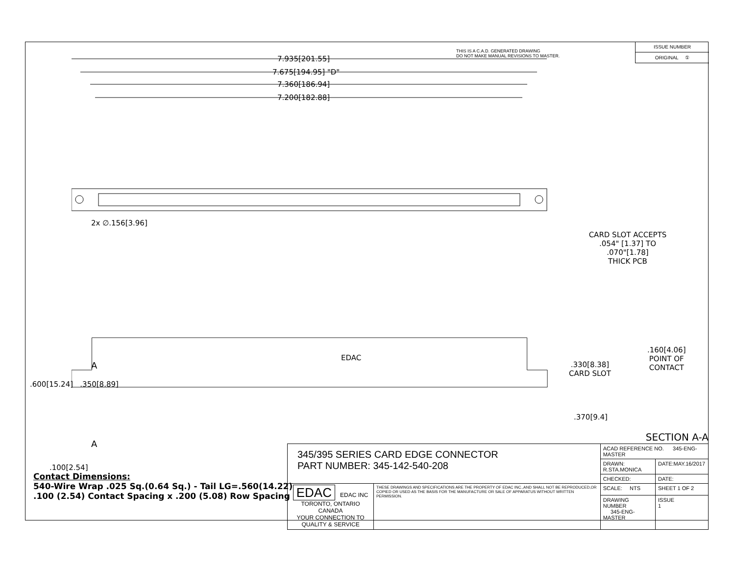THIS IS A C.A.D. GENERATED DRAWING
DO NOT MAKE MANUAL REVISIONS TO MASTER.
ISSUE NUMBER
ORIGINAL ①
7.935[201.55]
7.675[194.95] "D"
7.360[186.94]
7.200[182.88]
2x ∅.156[3.96]
EDAC
CARD SLOT ACCEPTS
.054" [1.37] TO .070"[1.78]
THICK PCB
.600[15.24] .350[8.89]
A
A
.100[2.54]
.330[8.38]
CARD SLOT
.160[4.06]
POINT OF
CONTACT
.370[9.4]
SECTION A-A
Contact Dimensions:
540-Wire Wrap .025 Sq.(0.64 Sq.) - Tail LG=.560(14.22)
.100 (2.54) Contact Spacing x .200 (5.08) Row Spacing
| 345/395 SERIES CARD EDGE CONNECTOR PART NUMBER: 345-142-540-208 | | ACAD REFERENCE NO. 345-ENG-MASTER | |
| | | DRAWN: R.STA.MONICA | DATE:MAY.16/2017 |
| | | CHECKED: | DATE: |
| EDAC EDAC INC TORONTO, ONTARIO CANADA YOUR CONNECTION TO QUALITY & SERVICE | THESE DRAWINGS AND SPECIFICATIONS ARE THE PROPERTY OF EDAC INC.,AND SHALL NOT BE REPRODUCED,OR COPIED OR USED AS THE BASIS FOR THE MANUFACTURE OR SALE OF APPARATUS WITHOUT WRITTEN PERMISSION. | SCALE: NTS | SHEET 1 OF 2 |
| | | DRAWING NUMBER 345-ENG-MASTER | ISSUE 1 |